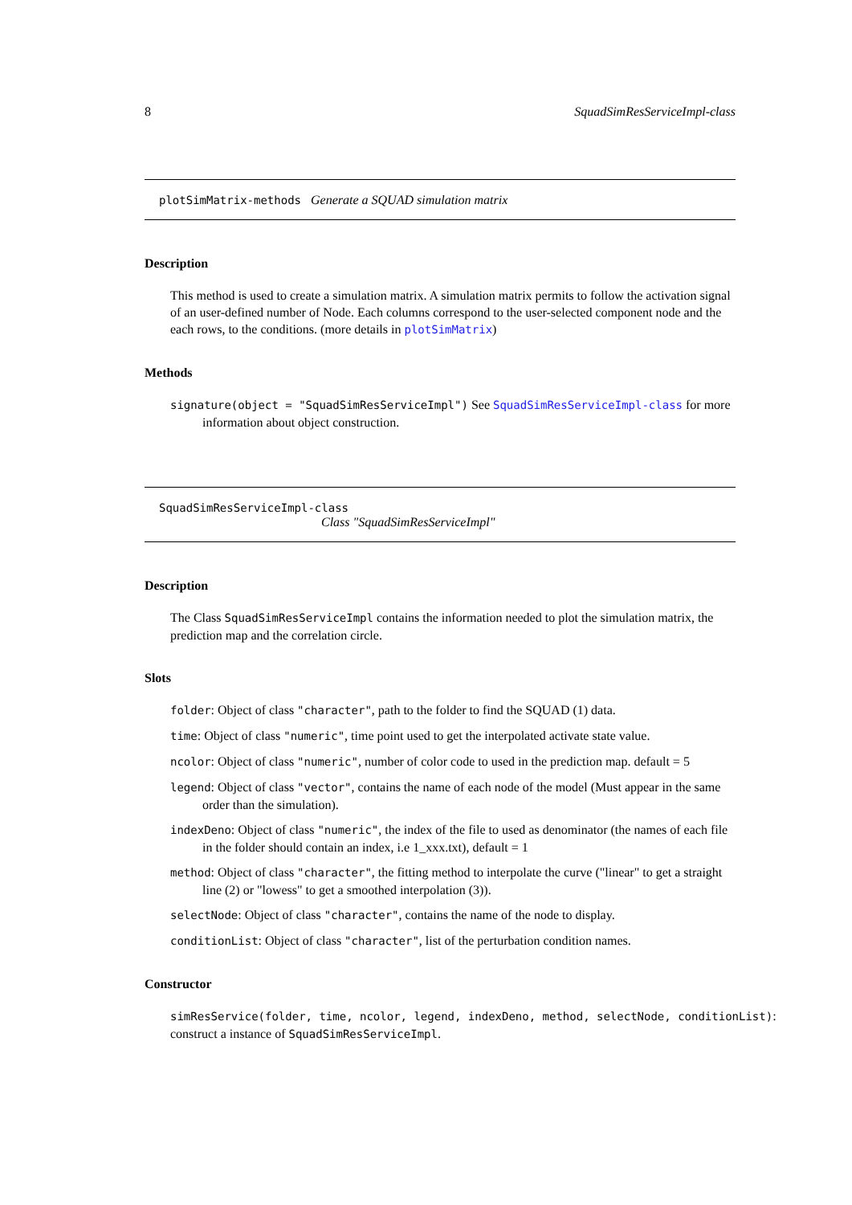8 SquadSimResServiceImpl-class
plotSimMatrix-methods Generate a SQUAD simulation matrix
Description
This method is used to create a simulation matrix. A simulation matrix permits to follow the activation signal of an user-defined number of Node. Each columns correspond to the user-selected component node and the each rows, to the conditions. (more details in plotSimMatrix)
Methods
signature(object = "SquadSimResServiceImpl") See SquadSimResServiceImpl-class for more information about object construction.
SquadSimResServiceImpl-class
Class "SquadSimResServiceImpl"
Description
The Class SquadSimResServiceImpl contains the information needed to plot the simulation matrix, the prediction map and the correlation circle.
Slots
folder: Object of class "character", path to the folder to find the SQUAD (1) data.
time: Object of class "numeric", time point used to get the interpolated activate state value.
ncolor: Object of class "numeric", number of color code to used in the prediction map. default = 5
legend: Object of class "vector", contains the name of each node of the model (Must appear in the same order than the simulation).
indexDeno: Object of class "numeric", the index of the file to used as denominator (the names of each file in the folder should contain an index, i.e 1_xxx.txt), default = 1
method: Object of class "character", the fitting method to interpolate the curve ("linear" to get a straight line (2) or "lowess" to get a smoothed interpolation (3)).
selectNode: Object of class "character", contains the name of the node to display.
conditionList: Object of class "character", list of the perturbation condition names.
Constructor
simResService(folder, time, ncolor, legend, indexDeno, method, selectNode, conditionList):
construct a instance of SquadSimResServiceImpl.